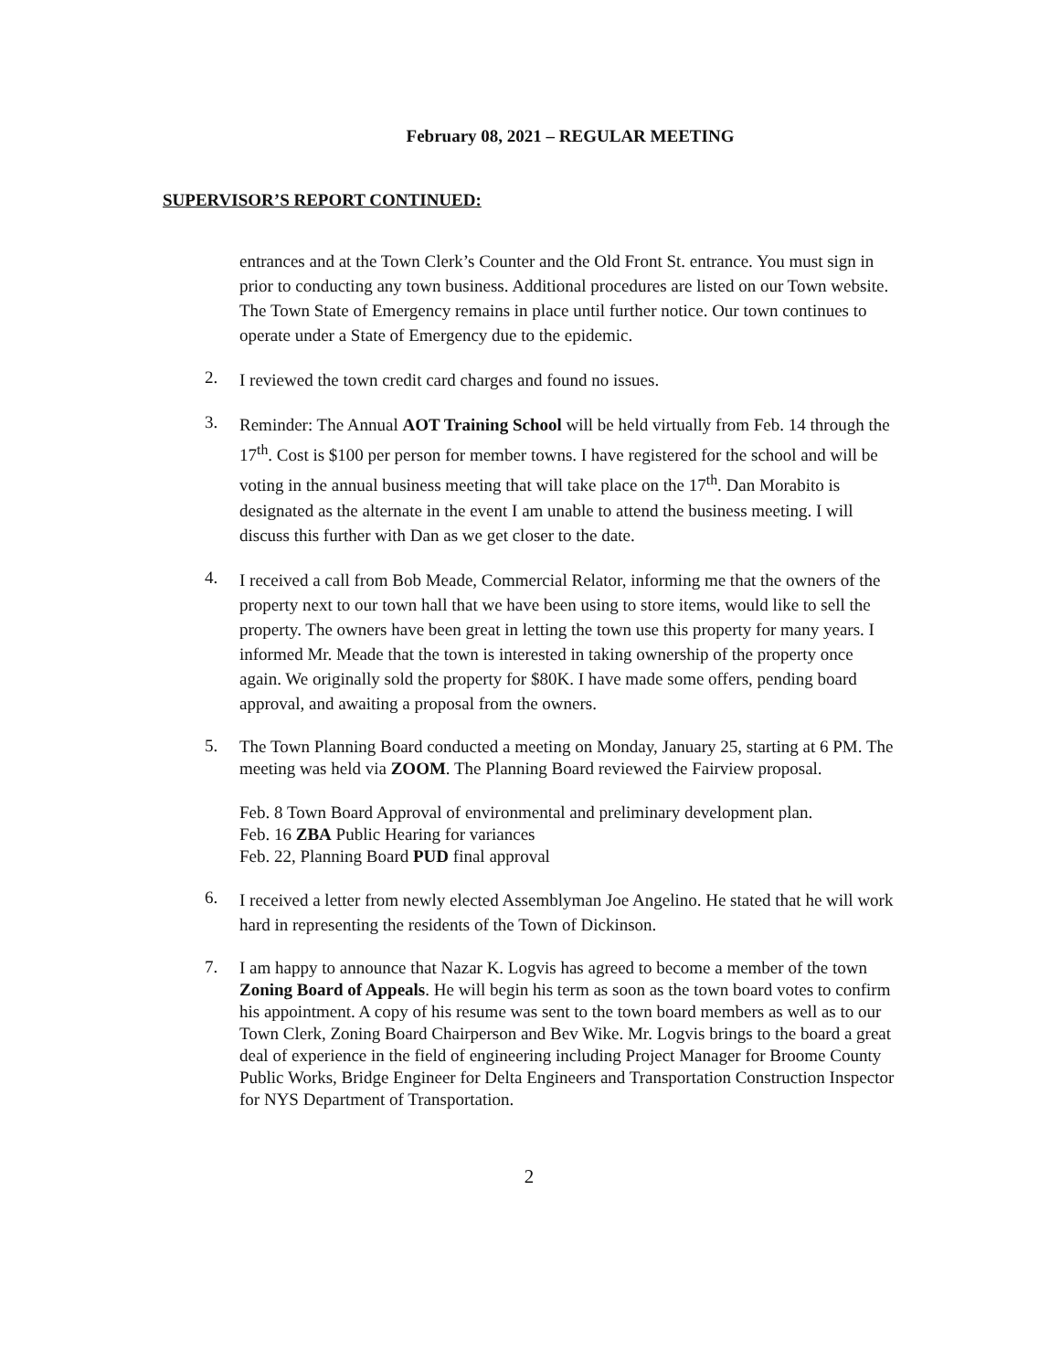February 08, 2021 – REGULAR MEETING
SUPERVISOR’S REPORT CONTINUED:
entrances and at the Town Clerk’s Counter and the Old Front St. entrance. You must sign in prior to conducting any town business. Additional procedures are listed on our Town website. The Town State of Emergency remains in place until further notice. Our town continues to operate under a State of Emergency due to the epidemic.
2.
I reviewed the town credit card charges and found no issues.
3.
Reminder: The Annual AOT Training School will be held virtually from Feb. 14 through the 17<sup>th</sup>. Cost is $100 per person for member towns. I have registered for the school and will be voting in the annual business meeting that will take place on the 17<sup>th</sup>. Dan Morabito is designated as the alternate in the event I am unable to attend the business meeting. I will discuss this further with Dan as we get closer to the date.
4.
I received a call from Bob Meade, Commercial Relator, informing me that the owners of the property next to our town hall that we have been using to store items, would like to sell the property. The owners have been great in letting the town use this property for many years. I informed Mr. Meade that the town is interested in taking ownership of the property once again. We originally sold the property for $80K. I have made some offers, pending board approval, and awaiting a proposal from the owners.
5.
The Town Planning Board conducted a meeting on Monday, January 25, starting at 6 PM. The meeting was held via ZOOM. The Planning Board reviewed the Fairview proposal.
Feb. 8 Town Board Approval of environmental and preliminary development plan.
Feb. 16 ZBA Public Hearing for variances
Feb. 22, Planning Board PUD final approval
6.
I received a letter from newly elected Assemblyman Joe Angelino. He stated that he will work hard in representing the residents of the Town of Dickinson.
7.
I am happy to announce that Nazar K. Logvis has agreed to become a member of the town Zoning Board of Appeals. He will begin his term as soon as the town board votes to confirm his appointment. A copy of his resume was sent to the town board members as well as to our Town Clerk, Zoning Board Chairperson and Bev Wike. Mr. Logvis brings to the board a great deal of experience in the field of engineering including Project Manager for Broome County Public Works, Bridge Engineer for Delta Engineers and Transportation Construction Inspector for NYS Department of Transportation.
2